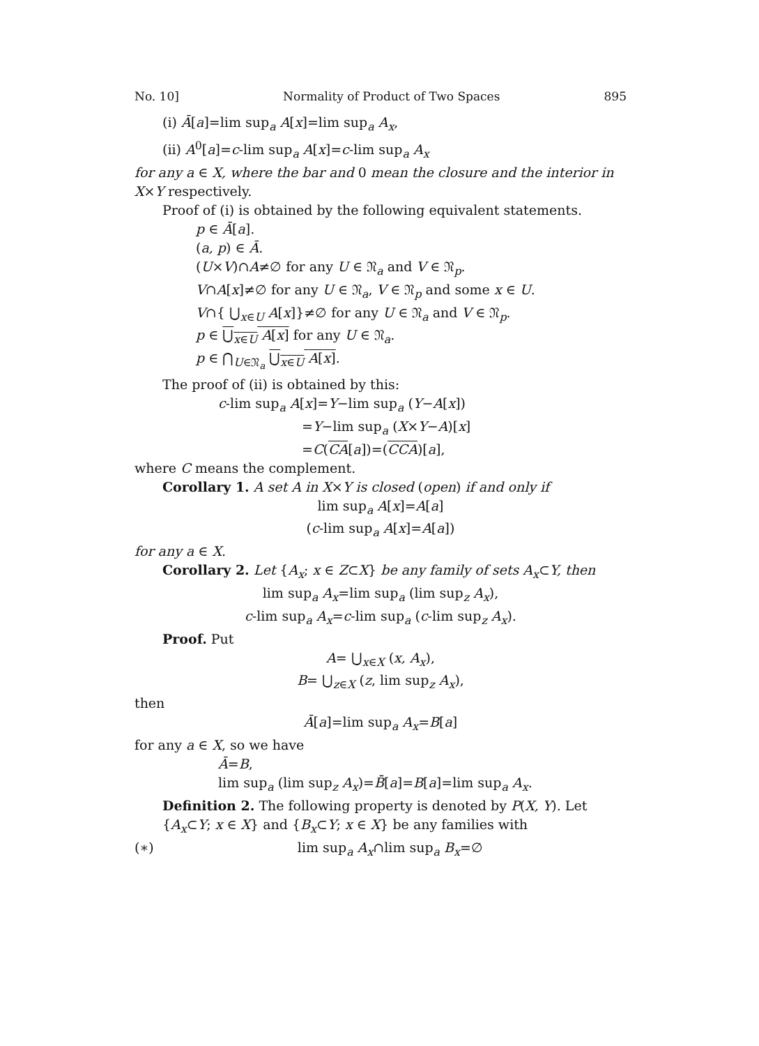No. 10] Normality of Product of Two Spaces 895
(i) Ā[a]=lim sup<sub>a</sub> A[x]=lim sup<sub>a</sub> A<sub>x</sub>,
(ii) A<sup>0</sup>[a]=c-lim sup<sub>a</sub> A[x]=c-lim sup<sub>a</sub> A<sub>x</sub>
for any a ∈ X, where the bar and 0 mean the closure and the interior in X×Y respectively.
Proof of (i) is obtained by the following equivalent statements.
p ∈ Ā[a].
(a, p) ∈ Ā.
(U×V)∩A≠∅ for any U ∈ 𝔑<sub>a</sub> and V ∈ 𝔑<sub>p</sub>.
V∩A[x]≠∅ for any U ∈ 𝔑<sub>a</sub>, V ∈ 𝔑<sub>p</sub> and some x ∈ U.
V∩{ ⋃<sub>x∈U</sub> A[x]}≠∅ for any U ∈ 𝔑<sub>a</sub> and V ∈ 𝔑<sub>p</sub>.
p ∈ ⋃<sub>x∈U</sub> A[x] for any U ∈ 𝔑<sub>a</sub>.
p ∈ ⋂<sub>U∈𝔑<sub>a</sub></sub> ⋃<sub>x∈U</sub> A[x].
The proof of (ii) is obtained by this:
c-lim sup<sub>a</sub> A[x]=Y−lim sup<sub>a</sub> (Y−A[x])
=Y−lim sup<sub>a</sub> (X×Y−A)[x]
=C(CA[a])=(CCA)[a],
where C means the complement.
Corollary 1. A set A in X×Y is closed (open) if and only if
lim sup<sub>a</sub> A[x]=A[a]
(c-lim sup<sub>a</sub> A[x]=A[a])
for any a ∈ X.
Corollary 2. Let {A<sub>x</sub>; x ∈ Z⊂X} be any family of sets A<sub>x</sub>⊂Y, then
lim sup<sub>a</sub> A<sub>x</sub>=lim sup<sub>a</sub> (lim sup<sub>z</sub> A<sub>x</sub>),
c-lim sup<sub>a</sub> A<sub>x</sub>=c-lim sup<sub>a</sub> (c-lim sup<sub>z</sub> A<sub>x</sub>).
Proof. Put
A= ⋃<sub>x∈X</sub> (x, A<sub>x</sub>),
B= ⋃<sub>z∈X</sub> (z, lim sup<sub>z</sub> A<sub>x</sub>),
then
Ā[a]=lim sup<sub>a</sub> A<sub>x</sub>=B[a]
for any a ∈ X, so we have
Ā=B,
lim sup<sub>a</sub> (lim sup<sub>z</sub> A<sub>x</sub>)=B̄[a]=B[a]=lim sup<sub>a</sub> A<sub>x</sub>.
Definition 2. The following property is denoted by P(X, Y). Let {A<sub>x</sub>⊂Y; x ∈ X} and {B<sub>x</sub>⊂Y; x ∈ X} be any families with
(∗) lim sup<sub>a</sub> A<sub>x</sub>∩lim sup<sub>a</sub> B<sub>x</sub>=∅